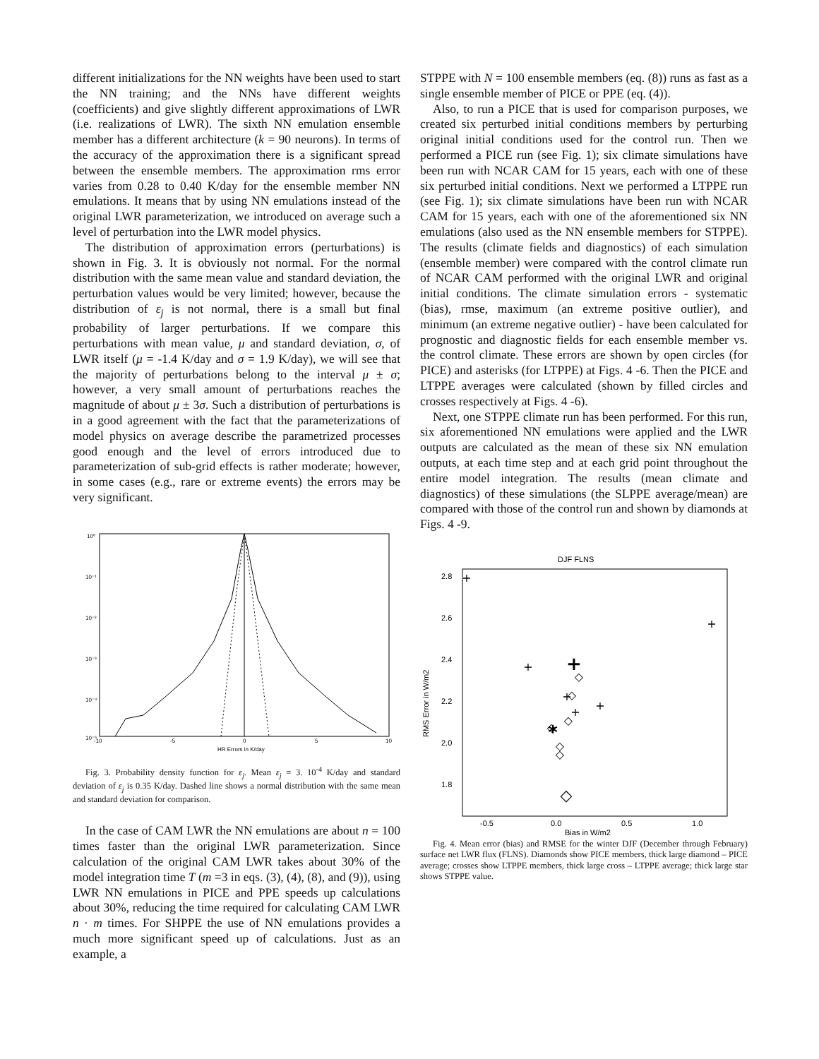different initializations for the NN weights have been used to start the NN training; and the NNs have different weights (coefficients) and give slightly different approximations of LWR (i.e. realizations of LWR). The sixth NN emulation ensemble member has a different architecture (k = 90 neurons). In terms of the accuracy of the approximation there is a significant spread between the ensemble members. The approximation rms error varies from 0.28 to 0.40 K/day for the ensemble member NN emulations. It means that by using NN emulations instead of the original LWR parameterization, we introduced on average such a level of perturbation into the LWR model physics.
The distribution of approximation errors (perturbations) is shown in Fig. 3. It is obviously not normal. For the normal distribution with the same mean value and standard deviation, the perturbation values would be very limited; however, because the distribution of ε<sub>j</sub> is not normal, there is a small but final probability of larger perturbations. If we compare this perturbations with mean value, μ and standard deviation, σ, of LWR itself (μ = -1.4 K/day and σ = 1.9 K/day), we will see that the majority of perturbations belong to the interval μ ± σ; however, a very small amount of perturbations reaches the magnitude of about μ ± 3σ. Such a distribution of perturbations is in a good agreement with the fact that the parameterizations of model physics on average describe the parametrized processes good enough and the level of errors introduced due to parameterization of sub-grid effects is rather moderate; however, in some cases (e.g., rare or extreme events) the errors may be very significant.
10⁰
10⁻¹
10⁻²
10⁻³
10⁻⁴
10⁻⁵
-10
-5
0
5
10
HR Errors in K/day
Fig. 3. Probability density function for ε<sub>j</sub>. Mean ε<sub>j</sub> = 3. 10<sup>-4</sup> K/day and standard deviation of ε<sub>j</sub> is 0.35 K/day. Dashed line shows a normal distribution with the same mean and standard deviation for comparison.
In the case of CAM LWR the NN emulations are about n = 100 times faster than the original LWR parameterization. Since calculation of the original CAM LWR takes about 30% of the model integration time T (m =3 in eqs. (3), (4), (8), and (9)), using LWR NN emulations in PICE and PPE speeds up calculations about 30%, reducing the time required for calculating CAM LWR n · m times. For SHPPE the use of NN emulations provides a much more significant speed up of calculations. Just as an example, a
STPPE with N = 100 ensemble members (eq. (8)) runs as fast as a single ensemble member of PICE or PPE (eq. (4)).
Also, to run a PICE that is used for comparison purposes, we created six perturbed initial conditions members by perturbing original initial conditions used for the control run. Then we performed a PICE run (see Fig. 1); six climate simulations have been run with NCAR CAM for 15 years, each with one of these six perturbed initial conditions. Next we performed a LTPPE run (see Fig. 1); six climate simulations have been run with NCAR CAM for 15 years, each with one of the aforementioned six NN emulations (also used as the NN ensemble members for STPPE). The results (climate fields and diagnostics) of each simulation (ensemble member) were compared with the control climate run of NCAR CAM performed with the original LWR and original initial conditions. The climate simulation errors - systematic (bias), rmse, maximum (an extreme positive outlier), and minimum (an extreme negative outlier) - have been calculated for prognostic and diagnostic fields for each ensemble member vs. the control climate. These errors are shown by open circles (for PICE) and asterisks (for LTPPE) at Figs. 4 -6. Then the PICE and LTPPE averages were calculated (shown by filled circles and crosses respectively at Figs. 4 -6).
Next, one STPPE climate run has been performed. For this run, six aforementioned NN emulations were applied and the LWR outputs are calculated as the mean of these six NN emulation outputs, at each time step and at each grid point throughout the entire model integration. The results (mean climate and diagnostics) of these simulations (the SLPPE average/mean) are compared with those of the control run and shown by diamonds at Figs. 4 -9.
DJF FLNS
2.8
2.6
2.4
2.2
2.0
1.8
-0.5
0.0
0.5
1.0
Bias in W/m2
RMS Error in W/m2
+
+
+
+
+
+
+
◇
◇
◇
◇
◇
◇
◇
*
Fig. 4. Mean error (bias) and RMSE for the winter DJF (December through February) surface net LWR flux (FLNS). Diamonds show PICE members, thick large diamond – PICE average; crosses show LTPPE members, thick large cross – LTPPE average; thick large star shows STPPE value.